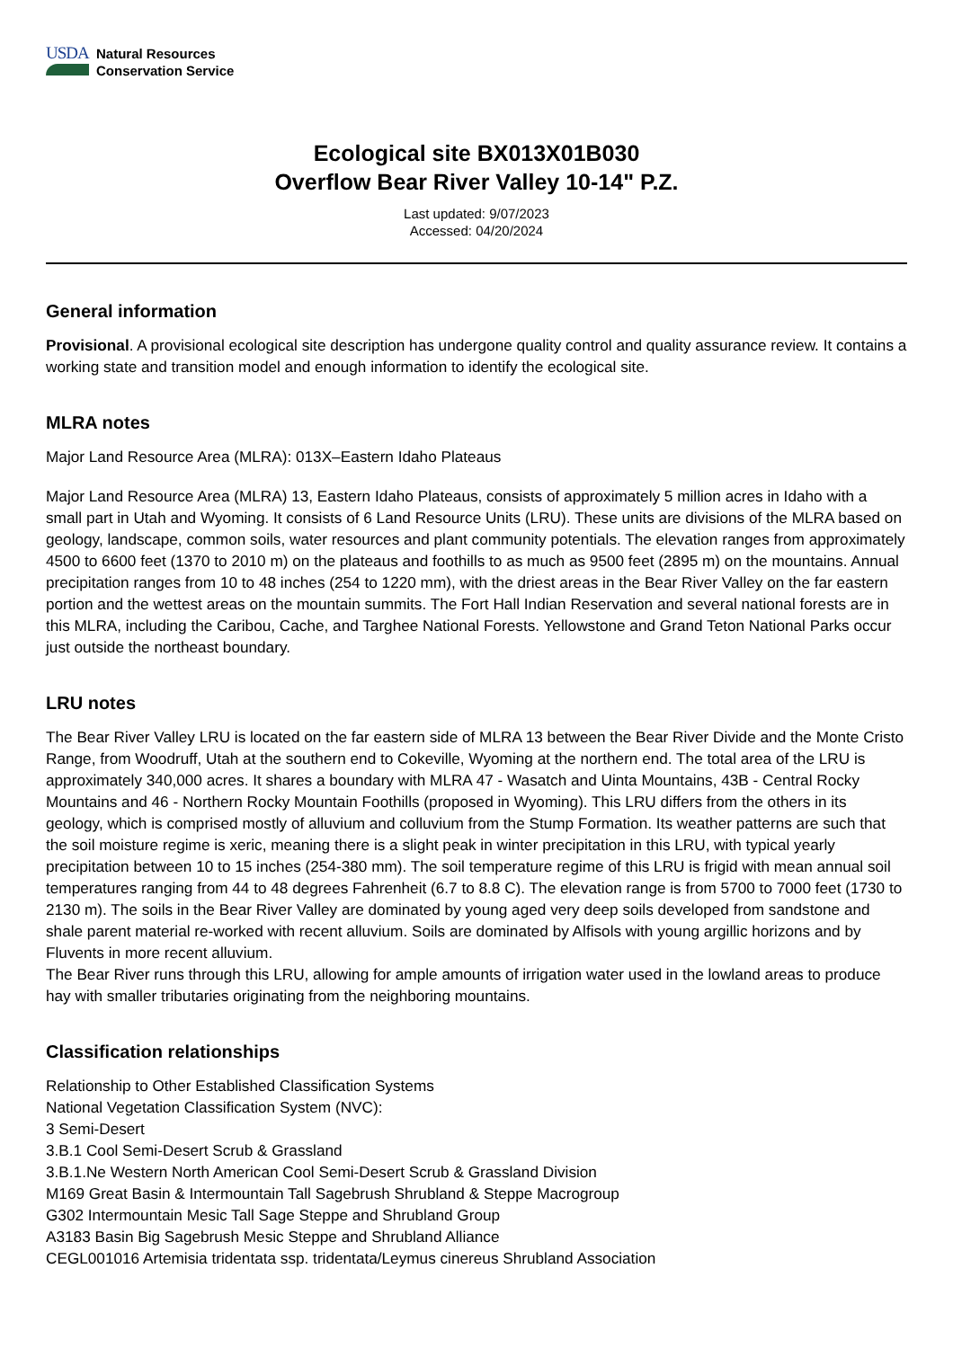USDA
Natural Resources
Conservation Service
Ecological site BX013X01B030
Overflow Bear River Valley 10-14" P.Z.
Last updated: 9/07/2023
Accessed: 04/20/2024
General information
Provisional. A provisional ecological site description has undergone quality control and quality assurance review. It contains a working state and transition model and enough information to identify the ecological site.
MLRA notes
Major Land Resource Area (MLRA): 013X–Eastern Idaho Plateaus
Major Land Resource Area (MLRA) 13, Eastern Idaho Plateaus, consists of approximately 5 million acres in Idaho with a small part in Utah and Wyoming. It consists of 6 Land Resource Units (LRU). These units are divisions of the MLRA based on geology, landscape, common soils, water resources and plant community potentials. The elevation ranges from approximately 4500 to 6600 feet (1370 to 2010 m) on the plateaus and foothills to as much as 9500 feet (2895 m) on the mountains. Annual precipitation ranges from 10 to 48 inches (254 to 1220 mm), with the driest areas in the Bear River Valley on the far eastern portion and the wettest areas on the mountain summits. The Fort Hall Indian Reservation and several national forests are in this MLRA, including the Caribou, Cache, and Targhee National Forests. Yellowstone and Grand Teton National Parks occur just outside the northeast boundary.
LRU notes
The Bear River Valley LRU is located on the far eastern side of MLRA 13 between the Bear River Divide and the Monte Cristo Range, from Woodruff, Utah at the southern end to Cokeville, Wyoming at the northern end. The total area of the LRU is approximately 340,000 acres. It shares a boundary with MLRA 47 - Wasatch and Uinta Mountains, 43B - Central Rocky Mountains and 46 - Northern Rocky Mountain Foothills (proposed in Wyoming). This LRU differs from the others in its geology, which is comprised mostly of alluvium and colluvium from the Stump Formation. Its weather patterns are such that the soil moisture regime is xeric, meaning there is a slight peak in winter precipitation in this LRU, with typical yearly precipitation between 10 to 15 inches (254-380 mm). The soil temperature regime of this LRU is frigid with mean annual soil temperatures ranging from 44 to 48 degrees Fahrenheit (6.7 to 8.8 C). The elevation range is from 5700 to 7000 feet (1730 to 2130 m). The soils in the Bear River Valley are dominated by young aged very deep soils developed from sandstone and shale parent material re-worked with recent alluvium. Soils are dominated by Alfisols with young argillic horizons and by Fluvents in more recent alluvium.
The Bear River runs through this LRU, allowing for ample amounts of irrigation water used in the lowland areas to produce hay with smaller tributaries originating from the neighboring mountains.
Classification relationships
Relationship to Other Established Classification Systems
National Vegetation Classification System (NVC):
3 Semi-Desert
3.B.1 Cool Semi-Desert Scrub & Grassland
3.B.1.Ne Western North American Cool Semi-Desert Scrub & Grassland Division
M169 Great Basin & Intermountain Tall Sagebrush Shrubland & Steppe Macrogroup
G302 Intermountain Mesic Tall Sage Steppe and Shrubland Group
A3183 Basin Big Sagebrush Mesic Steppe and Shrubland Alliance
CEGL001016 Artemisia tridentata ssp. tridentata/Leymus cinereus Shrubland Association